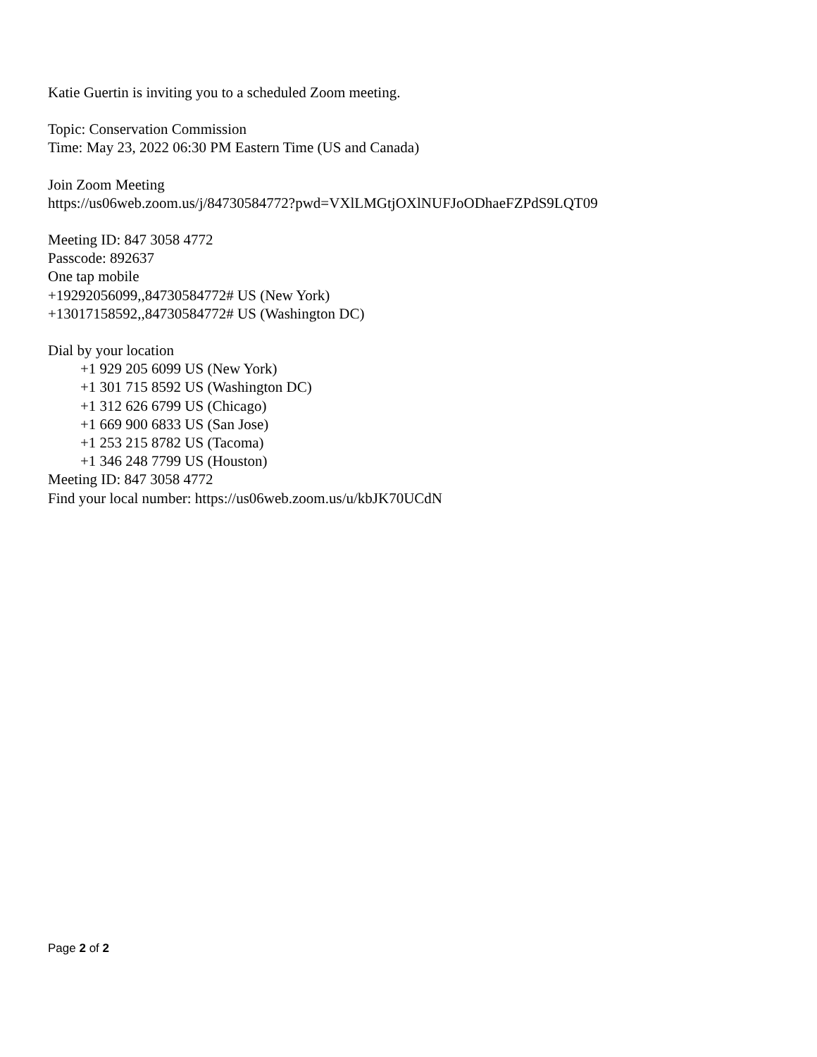Katie Guertin is inviting you to a scheduled Zoom meeting.
Topic: Conservation Commission
Time: May 23, 2022 06:30 PM Eastern Time (US and Canada)
Join Zoom Meeting
https://us06web.zoom.us/j/84730584772?pwd=VXlLMGtjOXlNUFJoODhaeFZPdS9LQT09
Meeting ID: 847 3058 4772
Passcode: 892637
One tap mobile
+19292056099,,84730584772# US (New York)
+13017158592,,84730584772# US (Washington DC)
Dial by your location
+1 929 205 6099 US (New York)
+1 301 715 8592 US (Washington DC)
+1 312 626 6799 US (Chicago)
+1 669 900 6833 US (San Jose)
+1 253 215 8782 US (Tacoma)
+1 346 248 7799 US (Houston)
Meeting ID: 847 3058 4772
Find your local number: https://us06web.zoom.us/u/kbJK70UCdN
Page 2 of 2